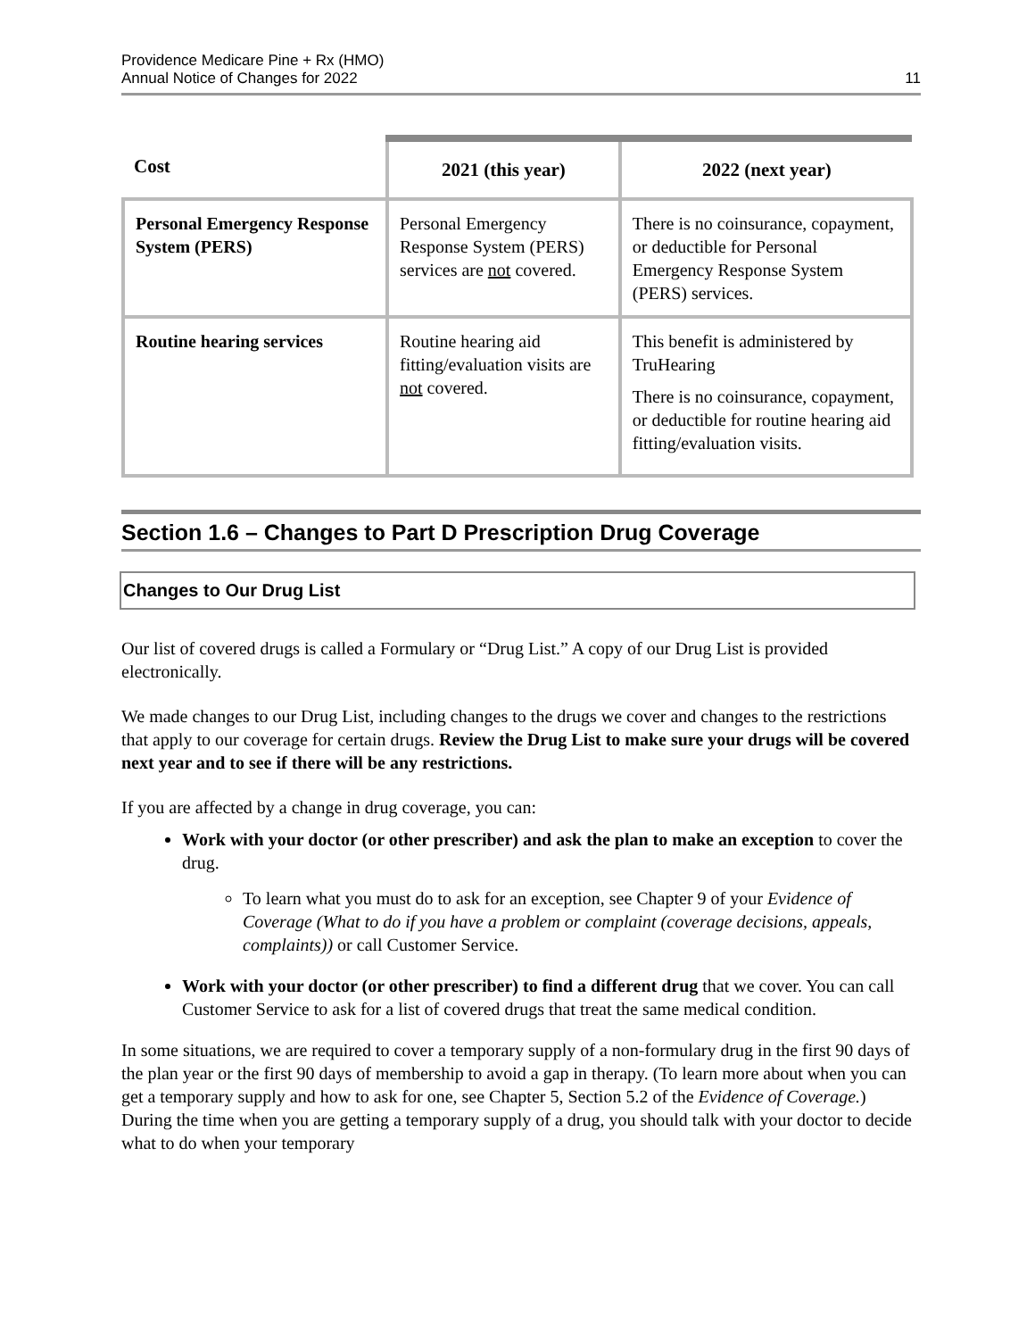Providence Medicare Pine + Rx (HMO)
Annual Notice of Changes for 2022
11
| Cost | 2021 (this year) | 2022 (next year) |
| --- | --- | --- |
| Personal Emergency Response System (PERS) | Personal Emergency Response System (PERS) services are not covered. | There is no coinsurance, copayment, or deductible for Personal Emergency Response System (PERS) services. |
| Routine hearing services | Routine hearing aid fitting/evaluation visits are not covered. | This benefit is administered by TruHearing There is no coinsurance, copayment, or deductible for routine hearing aid fitting/evaluation visits. |
Section 1.6 – Changes to Part D Prescription Drug Coverage
Changes to Our Drug List
Our list of covered drugs is called a Formulary or “Drug List.” A copy of our Drug List is provided electronically.
We made changes to our Drug List, including changes to the drugs we cover and changes to the restrictions that apply to our coverage for certain drugs. Review the Drug List to make sure your drugs will be covered next year and to see if there will be any restrictions.
If you are affected by a change in drug coverage, you can:
Work with your doctor (or other prescriber) and ask the plan to make an exception to cover the drug.
To learn what you must do to ask for an exception, see Chapter 9 of your Evidence of Coverage (What to do if you have a problem or complaint (coverage decisions, appeals, complaints)) or call Customer Service.
Work with your doctor (or other prescriber) to find a different drug that we cover. You can call Customer Service to ask for a list of covered drugs that treat the same medical condition.
In some situations, we are required to cover a temporary supply of a non-formulary drug in the first 90 days of the plan year or the first 90 days of membership to avoid a gap in therapy. (To learn more about when you can get a temporary supply and how to ask for one, see Chapter 5, Section 5.2 of the Evidence of Coverage.) During the time when you are getting a temporary supply of a drug, you should talk with your doctor to decide what to do when your temporary